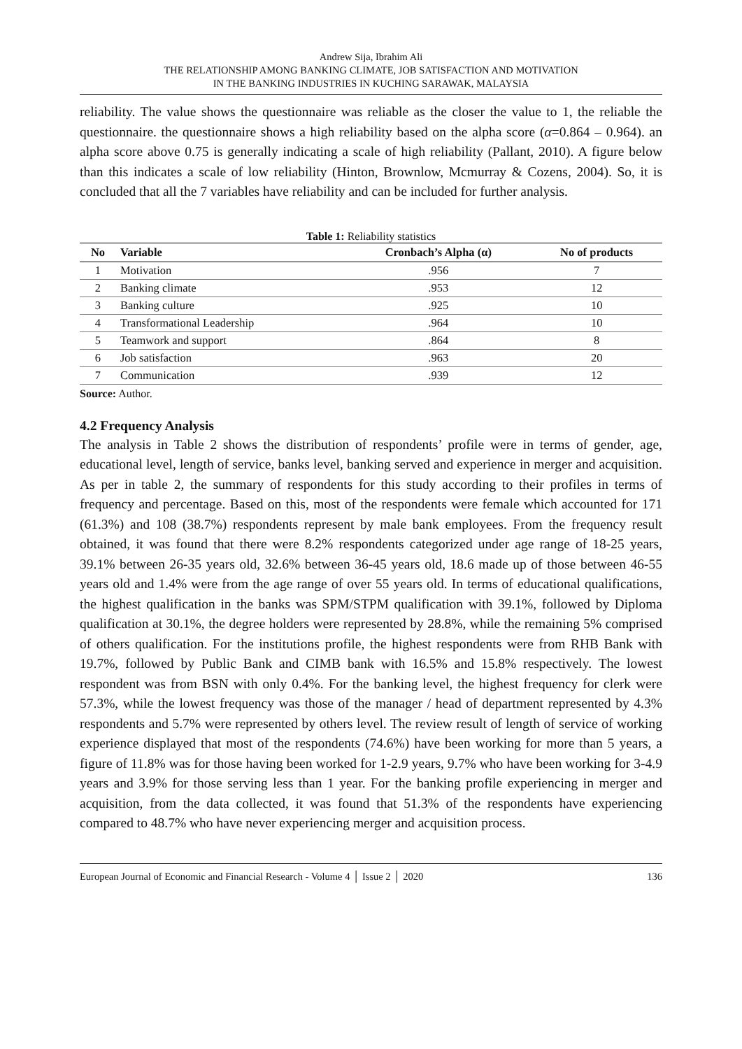Andrew Sija, Ibrahim Ali
THE RELATIONSHIP AMONG BANKING CLIMATE, JOB SATISFACTION AND MOTIVATION
IN THE BANKING INDUSTRIES IN KUCHING SARAWAK, MALAYSIA
reliability. The value shows the questionnaire was reliable as the closer the value to 1, the reliable the questionnaire. the questionnaire shows a high reliability based on the alpha score (α=0.864 – 0.964). an alpha score above 0.75 is generally indicating a scale of high reliability (Pallant, 2010). A figure below than this indicates a scale of low reliability (Hinton, Brownlow, Mcmurray & Cozens, 2004). So, it is concluded that all the 7 variables have reliability and can be included for further analysis.
Table 1: Reliability statistics
| No | Variable | Cronbach’s Alpha (α) | No of products |
| --- | --- | --- | --- |
| 1 | Motivation | .956 | 7 |
| 2 | Banking climate | .953 | 12 |
| 3 | Banking culture | .925 | 10 |
| 4 | Transformational Leadership | .964 | 10 |
| 5 | Teamwork and support | .864 | 8 |
| 6 | Job satisfaction | .963 | 20 |
| 7 | Communication | .939 | 12 |
Source: Author.
4.2 Frequency Analysis
The analysis in Table 2 shows the distribution of respondents’ profile were in terms of gender, age, educational level, length of service, banks level, banking served and experience in merger and acquisition. As per in table 2, the summary of respondents for this study according to their profiles in terms of frequency and percentage. Based on this, most of the respondents were female which accounted for 171 (61.3%) and 108 (38.7%) respondents represent by male bank employees. From the frequency result obtained, it was found that there were 8.2% respondents categorized under age range of 18-25 years, 39.1% between 26-35 years old, 32.6% between 36-45 years old, 18.6 made up of those between 46-55 years old and 1.4% were from the age range of over 55 years old. In terms of educational qualifications, the highest qualification in the banks was SPM/STPM qualification with 39.1%, followed by Diploma qualification at 30.1%, the degree holders were represented by 28.8%, while the remaining 5% comprised of others qualification. For the institutions profile, the highest respondents were from RHB Bank with 19.7%, followed by Public Bank and CIMB bank with 16.5% and 15.8% respectively. The lowest respondent was from BSN with only 0.4%. For the banking level, the highest frequency for clerk were 57.3%, while the lowest frequency was those of the manager / head of department represented by 4.3% respondents and 5.7% were represented by others level. The review result of length of service of working experience displayed that most of the respondents (74.6%) have been working for more than 5 years, a figure of 11.8% was for those having been worked for 1-2.9 years, 9.7% who have been working for 3-4.9 years and 3.9% for those serving less than 1 year. For the banking profile experiencing in merger and acquisition, from the data collected, it was found that 51.3% of the respondents have experiencing compared to 48.7% who have never experiencing merger and acquisition process.
European Journal of Economic and Financial Research - Volume 4 │ Issue 2 │ 2020 136